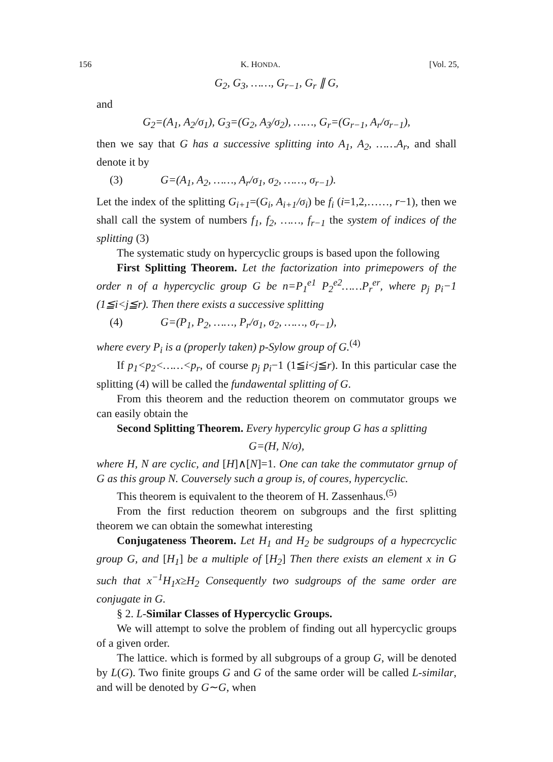156 K. HONDA. [Vol. 25,
G<sub>2</sub>, G<sub>3</sub>, ……, G<sub>r−1</sub>, G<sub>r</sub> ∥ G,
and
G<sub>2</sub>=(A<sub>1</sub>, A<sub>2</sub>/σ<sub>1</sub>), G<sub>3</sub>=(G<sub>2</sub>, A<sub>3</sub>/σ<sub>2</sub>), ……, G<sub>r</sub>=(G<sub>r−1</sub>, A<sub>r</sub>/σ<sub>r−1</sub>),
then we say that G has a successive splitting into A<sub>1</sub>, A<sub>2</sub>, ……A<sub>r</sub>, and shall denote it by
(3) G=(A<sub>1</sub>, A<sub>2</sub>, ……, A<sub>r</sub>/σ<sub>1</sub>, σ<sub>2</sub>, ……, σ<sub>r−1</sub>).
Let the index of the splitting G<sub>i+1</sub>=(G<sub>i</sub>, A<sub>i+1</sub>/σ<sub>i</sub>) be f<sub>i</sub> (i=1,2,……, r−1), then we shall call the system of numbers f<sub>1</sub>, f<sub>2</sub>, ……, f<sub>r−1</sub> the system of indices of the splitting (3)
The systematic study on hypercyclic groups is based upon the following
First Splitting Theorem. Let the factorization into primepowers of the order n of a hypercyclic group G be n=P<sub>1</sub><sup>e1</sup> P<sub>2</sub><sup>e2</sup>……P<sub>r</sub><sup>er</sup>, where p<sub>j</sub> p<sub>i</sub>−1 (1≦i<j≦r). Then there exists a successive splitting
(4) G=(P<sub>1</sub>, P<sub>2</sub>, ……, P<sub>r</sub>/σ<sub>1</sub>, σ<sub>2</sub>, ……, σ<sub>r−1</sub>),
where every P<sub>i</sub> is a (properly taken) p-Sylow group of G.<sup>(4)</sup>
If p<sub>1</sub><p<sub>2</sub><……<p<sub>r</sub>, of course p<sub>j</sub> p<sub>i</sub>−1 (1≦i<j≦r). In this particular case the splitting (4) will be called the fundawental splitting of G.
From this theorem and the reduction theorem on commutator groups we can easily obtain the
Second Splitting Theorem. Every hypercylic group G has a splitting
G=(H, N/σ),
where H, N are cyclic, and [H]∧[N]=1. One can take the commutator grnup of G as this group N. Couversely such a group is, of coures, hypercyclic.
This theorem is equivalent to the theorem of H. Zassenhaus.<sup>(5)</sup>
From the first reduction theorem on subgroups and the first splitting theorem we can obtain the somewhat interesting
Conjugateness Theorem. Let H<sub>1</sub> and H<sub>2</sub> be sudgroups of a hypecrcyclic group G, and [H<sub>1</sub>] be a multiple of [H<sub>2</sub>] Then there exists an element x in G such that x<sup>−1</sup>H<sub>1</sub>x≥H<sub>2</sub> Consequently two sudgroups of the same order are conjugate in G.
§ 2. L-Similar Classes of Hypercyclic Groups.
We will attempt to solve the problem of finding out all hypercyclic groups of a given order.
The lattice. which is formed by all subgroups of a group G, will be denoted by L(G). Two finite groups G and G of the same order will be called L-similar, and will be denoted by G∼G, when